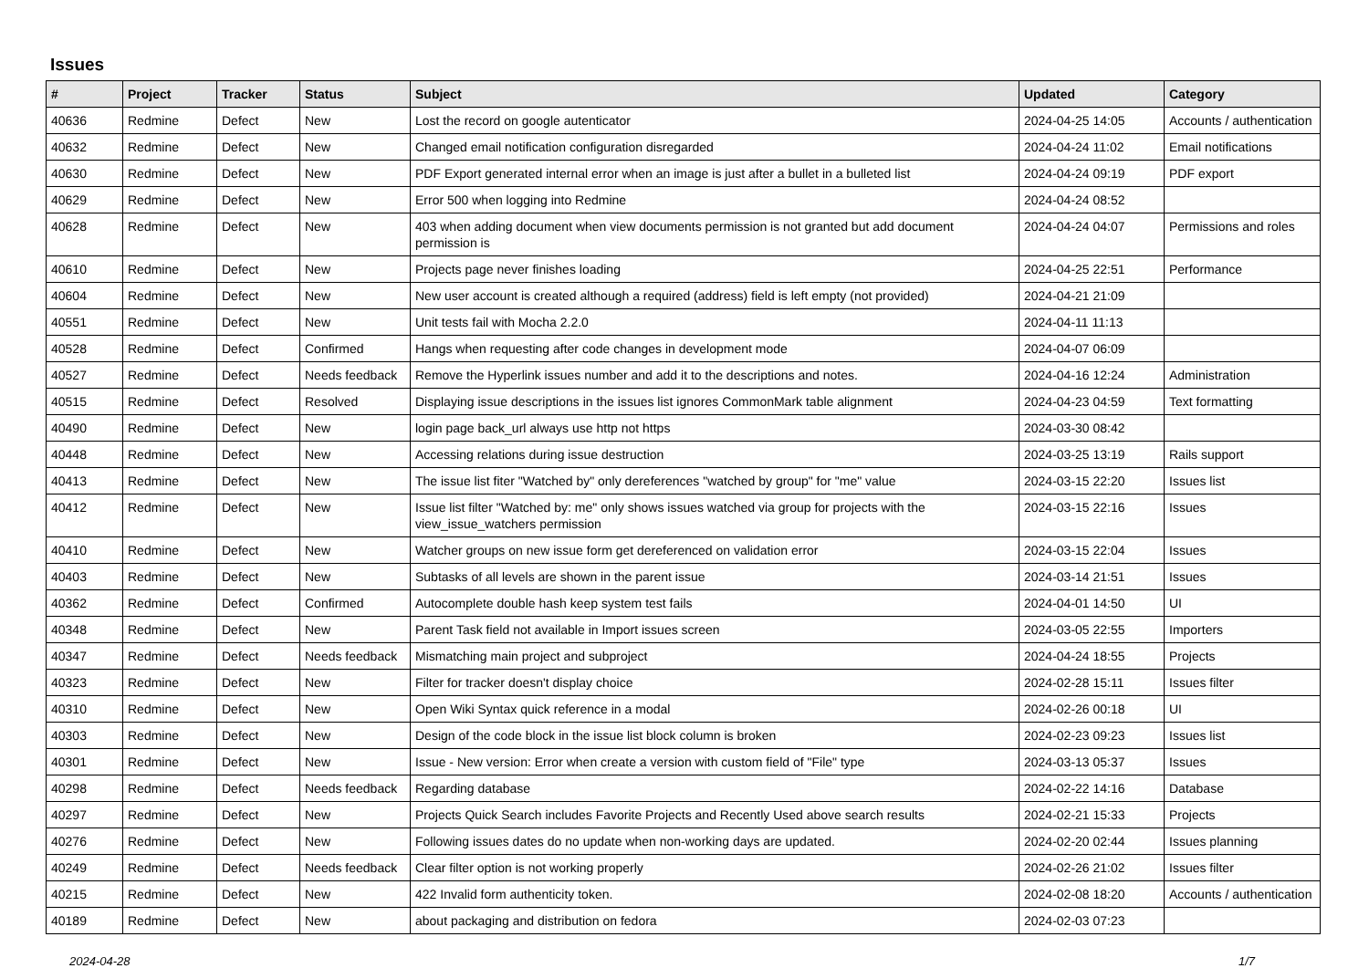Issues
| # | Project | Tracker | Status | Subject | Updated | Category |
| --- | --- | --- | --- | --- | --- | --- |
| 40636 | Redmine | Defect | New | Lost the record on google autenticator | 2024-04-25 14:05 | Accounts / authentication |
| 40632 | Redmine | Defect | New | Changed email notification configuration disregarded | 2024-04-24 11:02 | Email notifications |
| 40630 | Redmine | Defect | New | PDF Export generated internal error when an image is just after a bullet in a bulleted list | 2024-04-24 09:19 | PDF export |
| 40629 | Redmine | Defect | New | Error 500 when logging into Redmine | 2024-04-24 08:52 | |
| 40628 | Redmine | Defect | New | 403 when adding document when view documents permission is not granted but add document permission is | 2024-04-24 04:07 | Permissions and roles |
| 40610 | Redmine | Defect | New | Projects page never finishes loading | 2024-04-25 22:51 | Performance |
| 40604 | Redmine | Defect | New | New user account is created although a required (address) field is left empty (not provided) | 2024-04-21 21:09 | |
| 40551 | Redmine | Defect | New | Unit tests fail with Mocha 2.2.0 | 2024-04-11 11:13 | |
| 40528 | Redmine | Defect | Confirmed | Hangs when requesting after code changes in development mode | 2024-04-07 06:09 | |
| 40527 | Redmine | Defect | Needs feedback | Remove the Hyperlink issues number and add it to the descriptions and notes. | 2024-04-16 12:24 | Administration |
| 40515 | Redmine | Defect | Resolved | Displaying issue descriptions in the issues list ignores CommonMark table alignment | 2024-04-23 04:59 | Text formatting |
| 40490 | Redmine | Defect | New | login page back_url always use http not https | 2024-03-30 08:42 | |
| 40448 | Redmine | Defect | New | Accessing relations during issue destruction | 2024-03-25 13:19 | Rails support |
| 40413 | Redmine | Defect | New | The issue list fiter "Watched by" only dereferences "watched by group" for "me" value | 2024-03-15 22:20 | Issues list |
| 40412 | Redmine | Defect | New | Issue list filter "Watched by: me" only shows issues watched via group for projects with the view_issue_watchers permission | 2024-03-15 22:16 | Issues |
| 40410 | Redmine | Defect | New | Watcher groups on new issue form get dereferenced on validation error | 2024-03-15 22:04 | Issues |
| 40403 | Redmine | Defect | New | Subtasks of all levels are shown in the parent issue | 2024-03-14 21:51 | Issues |
| 40362 | Redmine | Defect | Confirmed | Autocomplete double hash keep system test fails | 2024-04-01 14:50 | UI |
| 40348 | Redmine | Defect | New | Parent Task field not available in Import issues screen | 2024-03-05 22:55 | Importers |
| 40347 | Redmine | Defect | Needs feedback | Mismatching main project and subproject | 2024-04-24 18:55 | Projects |
| 40323 | Redmine | Defect | New | Filter for tracker doesn't display choice | 2024-02-28 15:11 | Issues filter |
| 40310 | Redmine | Defect | New | Open Wiki Syntax quick reference in a modal | 2024-02-26 00:18 | UI |
| 40303 | Redmine | Defect | New | Design of the code block in the issue list block column is broken | 2024-02-23 09:23 | Issues list |
| 40301 | Redmine | Defect | New | Issue - New version: Error when create a version with custom field of "File" type | 2024-03-13 05:37 | Issues |
| 40298 | Redmine | Defect | Needs feedback | Regarding database | 2024-02-22 14:16 | Database |
| 40297 | Redmine | Defect | New | Projects Quick Search includes Favorite Projects and Recently Used above search results | 2024-02-21 15:33 | Projects |
| 40276 | Redmine | Defect | New | Following issues dates do no update when non-working days are updated. | 2024-02-20 02:44 | Issues planning |
| 40249 | Redmine | Defect | Needs feedback | Clear filter option is not working properly | 2024-02-26 21:02 | Issues filter |
| 40215 | Redmine | Defect | New | 422 Invalid form authenticity token. | 2024-02-08 18:20 | Accounts / authentication |
| 40189 | Redmine | Defect | New | about packaging and distribution on fedora | 2024-02-03 07:23 | |
2024-04-28 1/7